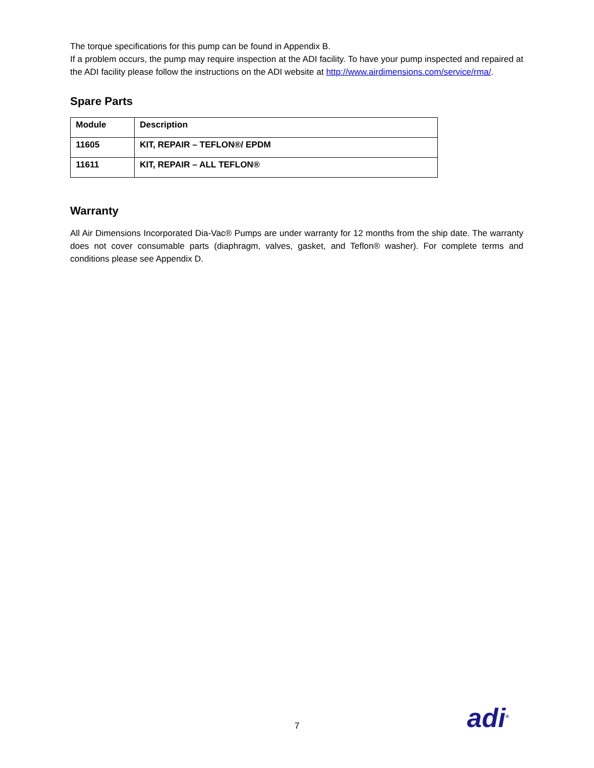The torque specifications for this pump can be found in Appendix B.
If a problem occurs, the pump may require inspection at the ADI facility. To have your pump inspected and repaired at the ADI facility please follow the instructions on the ADI website at http://www.airdimensions.com/service/rma/.
Spare Parts
| Module | Description |
| --- | --- |
| 11605 | KIT, REPAIR – TEFLON®/ EPDM |
| 11611 | KIT, REPAIR – ALL TEFLON® |
Warranty
All Air Dimensions Incorporated Dia-Vac® Pumps are under warranty for 12 months from the ship date. The warranty does not cover consumable parts (diaphragm, valves, gasket, and Teflon® washer). For complete terms and conditions please see Appendix D.
7 adi<sup>®</sup>